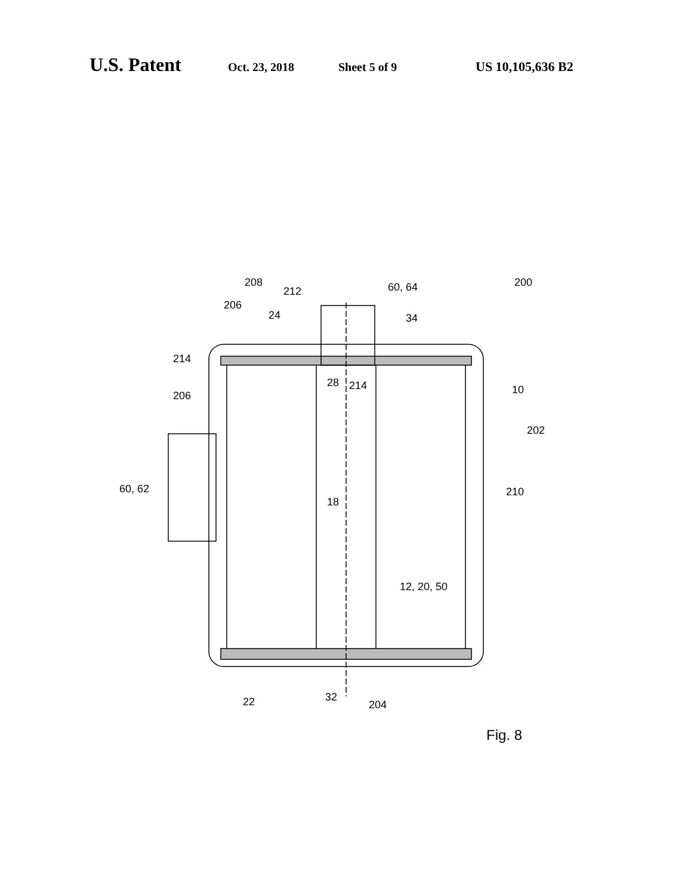U.S. Patent Oct. 23, 2018 Sheet 5 of 9 US 10,105,636 B2
208
212
60, 64
200
206
24
34
214
28
214
206
10
202
60, 62
18
210
12, 20, 50
22
32
204
Fig. 8